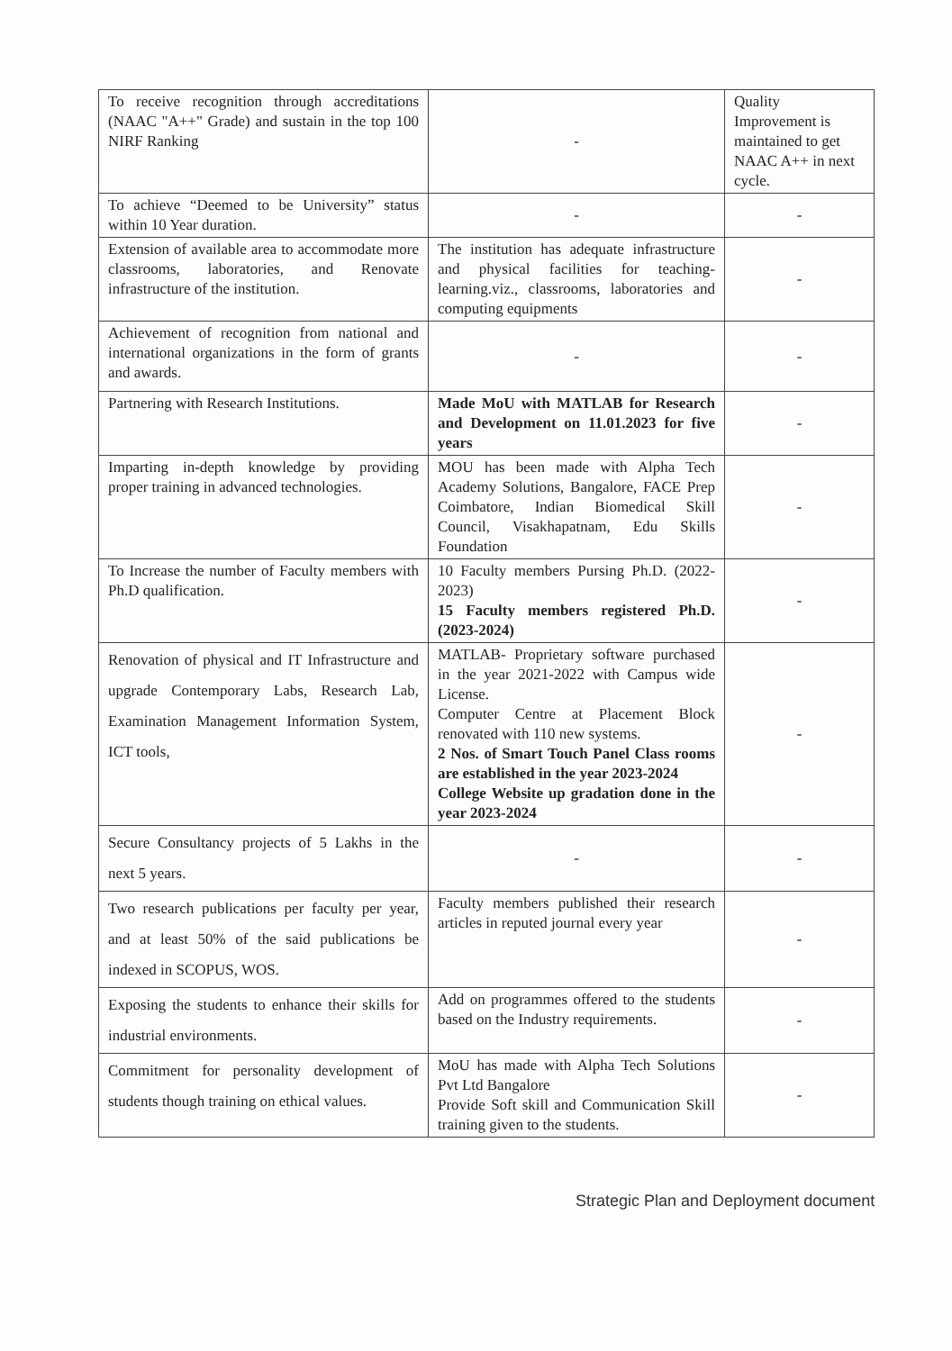| To receive recognition through accreditations (NAAC "A++" Grade) and sustain in the top 100 NIRF Ranking | - | Quality Improvement is maintained to get NAAC A++ in next cycle. |
| To achieve “Deemed to be University” status within 10 Year duration. | - | - |
| Extension of available area to accommodate more classrooms, laboratories, and Renovate infrastructure of the institution. | The institution has adequate infrastructure and physical facilities for teaching-learning.viz., classrooms, laboratories and computing equipments | - |
| Achievement of recognition from national and international organizations in the form of grants and awards. | - | - |
| Partnering with Research Institutions. | Made MoU with MATLAB for Research and Development on 11.01.2023 for five years | - |
| Imparting in-depth knowledge by providing proper training in advanced technologies. | MOU has been made with Alpha Tech Academy Solutions, Bangalore, FACE Prep Coimbatore, Indian Biomedical Skill Council, Visakhapatnam, Edu Skills Foundation | - |
| To Increase the number of Faculty members with Ph.D qualification. | 10 Faculty members Pursing Ph.D. (2022-2023) 15 Faculty members registered Ph.D. (2023-2024) | - |
| Renovation of physical and IT Infrastructure and upgrade Contemporary Labs, Research Lab, Examination Management Information System, ICT tools, | MATLAB- Proprietary software purchased in the year 2021-2022 with Campus wide License. Computer Centre at Placement Block renovated with 110 new systems. 2 Nos. of Smart Touch Panel Class rooms are established in the year 2023-2024 College Website up gradation done in the year 2023-2024 | - |
| Secure Consultancy projects of 5 Lakhs in the next 5 years. | - | - |
| Two research publications per faculty per year, and at least 50% of the said publications be indexed in SCOPUS, WOS. | Faculty members published their research articles in reputed journal every year | - |
| Exposing the students to enhance their skills for industrial environments. | Add on programmes offered to the students based on the Industry requirements. | - |
| Commitment for personality development of students though training on ethical values. | MoU has made with Alpha Tech Solutions Pvt Ltd Bangalore Provide Soft skill and Communication Skill training given to the students. | - |
Strategic Plan and Deployment document